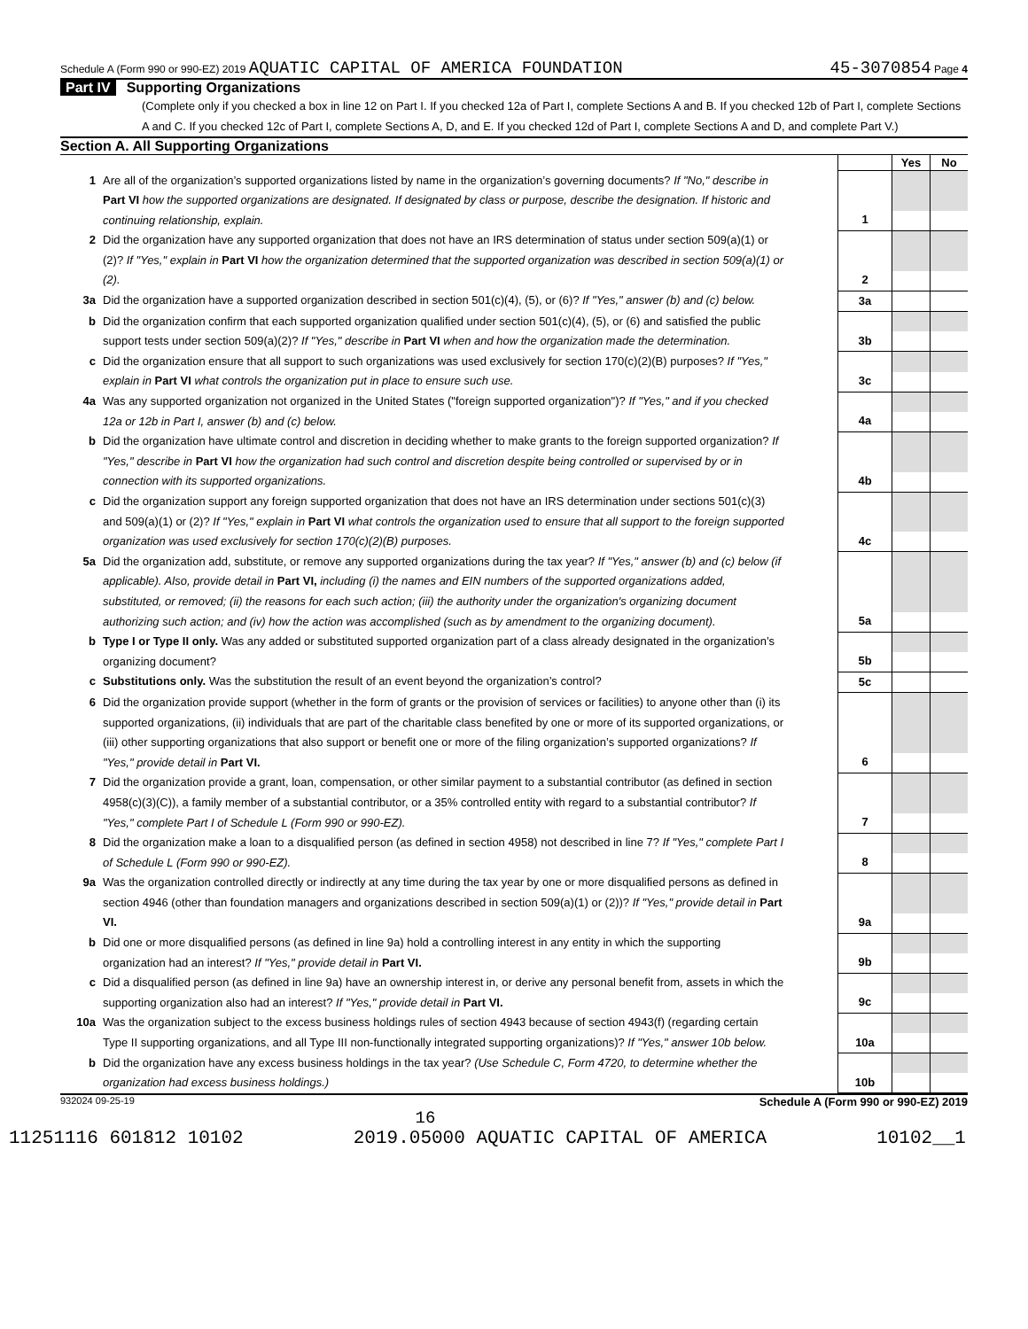Schedule A (Form 990 or 990-EZ) 2019 AQUATIC CAPITAL OF AMERICA FOUNDATION 45-3070854 Page 4
Part IV Supporting Organizations
(Complete only if you checked a box in line 12 on Part I. If you checked 12a of Part I, complete Sections A and B. If you checked 12b of Part I, complete Sections A and C. If you checked 12c of Part I, complete Sections A, D, and E. If you checked 12d of Part I, complete Sections A and D, and complete Part V.)
Section A. All Supporting Organizations
| | | | Yes | No |
| 1 | Are all of the organization’s supported organizations listed by name in the organization’s governing documents? If "No," describe in Part VI how the supported organizations are designated. If designated by class or purpose, describe the designation. If historic and continuing relationship, explain. | 1 | | |
| 2 | Did the organization have any supported organization that does not have an IRS determination of status under section 509(a)(1) or (2)? If "Yes," explain in Part VI how the organization determined that the supported organization was described in section 509(a)(1) or (2). | 2 | | |
| 3a | Did the organization have a supported organization described in section 501(c)(4), (5), or (6)? If "Yes," answer (b) and (c) below. | 3a | | |
| b | Did the organization confirm that each supported organization qualified under section 501(c)(4), (5), or (6) and satisfied the public support tests under section 509(a)(2)? If "Yes," describe in Part VI when and how the organization made the determination. | 3b | | |
| c | Did the organization ensure that all support to such organizations was used exclusively for section 170(c)(2)(B) purposes? If "Yes," explain in Part VI what controls the organization put in place to ensure such use. | 3c | | |
| 4a | Was any supported organization not organized in the United States ("foreign supported organization")? If "Yes," and if you checked 12a or 12b in Part I, answer (b) and (c) below. | 4a | | |
| b | Did the organization have ultimate control and discretion in deciding whether to make grants to the foreign supported organization? If "Yes," describe in Part VI how the organization had such control and discretion despite being controlled or supervised by or in connection with its supported organizations. | 4b | | |
| c | Did the organization support any foreign supported organization that does not have an IRS determination under sections 501(c)(3) and 509(a)(1) or (2)? If "Yes," explain in Part VI what controls the organization used to ensure that all support to the foreign supported organization was used exclusively for section 170(c)(2)(B) purposes. | 4c | | |
| 5a | Did the organization add, substitute, or remove any supported organizations during the tax year? If "Yes," answer (b) and (c) below (if applicable). Also, provide detail in Part VI, including (i) the names and EIN numbers of the supported organizations added, substituted, or removed; (ii) the reasons for each such action; (iii) the authority under the organization's organizing document authorizing such action; and (iv) how the action was accomplished (such as by amendment to the organizing document). | 5a | | |
| b | Type I or Type II only. Was any added or substituted supported organization part of a class already designated in the organization’s organizing document? | 5b | | |
| c | Substitutions only. Was the substitution the result of an event beyond the organization’s control? | 5c | | |
| 6 | Did the organization provide support (whether in the form of grants or the provision of services or facilities) to anyone other than (i) its supported organizations, (ii) individuals that are part of the charitable class benefited by one or more of its supported organizations, or (iii) other supporting organizations that also support or benefit one or more of the filing organization’s supported organizations? If "Yes," provide detail in Part VI. | 6 | | |
| 7 | Did the organization provide a grant, loan, compensation, or other similar payment to a substantial contributor (as defined in section 4958(c)(3)(C)), a family member of a substantial contributor, or a 35% controlled entity with regard to a substantial contributor? If "Yes," complete Part I of Schedule L (Form 990 or 990-EZ). | 7 | | |
| 8 | Did the organization make a loan to a disqualified person (as defined in section 4958) not described in line 7? If "Yes," complete Part I of Schedule L (Form 990 or 990-EZ). | 8 | | |
| 9a | Was the organization controlled directly or indirectly at any time during the tax year by one or more disqualified persons as defined in section 4946 (other than foundation managers and organizations described in section 509(a)(1) or (2))? If "Yes," provide detail in Part VI. | 9a | | |
| b | Did one or more disqualified persons (as defined in line 9a) hold a controlling interest in any entity in which the supporting organization had an interest? If "Yes," provide detail in Part VI. | 9b | | |
| c | Did a disqualified person (as defined in line 9a) have an ownership interest in, or derive any personal benefit from, assets in which the supporting organization also had an interest? If "Yes," provide detail in Part VI. | 9c | | |
| 10a | Was the organization subject to the excess business holdings rules of section 4943 because of section 4943(f) (regarding certain Type II supporting organizations, and all Type III non-functionally integrated supporting organizations)? If "Yes," answer 10b below. | 10a | | |
| b | Did the organization have any excess business holdings in the tax year? (Use Schedule C, Form 4720, to determine whether the organization had excess business holdings.) | 10b | | |
932024 09-25-19 Schedule A (Form 990 or 990-EZ) 2019
16
11251116 601812 10102 2019.05000 AQUATIC CAPITAL OF AMERICA 10102__1